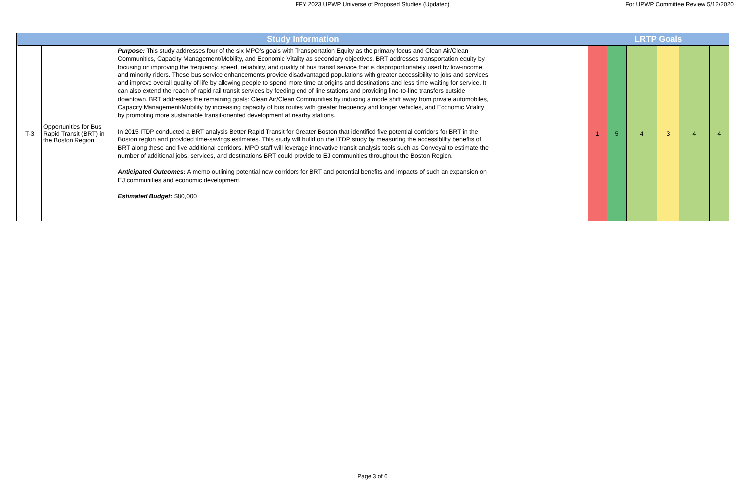FFY 2023 UPWP Universe of Proposed Studies (Updated)
For UPWP Committee Review 5/12/2020
| Study Information | | | | LRTP Goals | | | | | |
| --- | --- | --- | --- | --- | --- | --- | --- | --- | --- |
| T-3 | Opportunities for Bus Rapid Transit (BRT) in the Boston Region | Purpose: This study addresses four of the six MPO's goals with Transportation Equity as the primary focus and Clean Air/Clean Communities, Capacity Management/Mobility, and Economic Vitality as secondary objectives. BRT addresses transportation equity by focusing on improving the frequency, speed, reliability, and quality of bus transit service that is disproportionately used by low-income and minority riders. These bus service enhancements provide disadvantaged populations with greater accessibility to jobs and services and improve overall quality of life by allowing people to spend more time at origins and destinations and less time waiting for service. It can also extend the reach of rapid rail transit services by feeding end of line stations and providing line-to-line transfers outside downtown. BRT addresses the remaining goals: Clean Air/Clean Communities by inducing a mode shift away from private automobiles, Capacity Management/Mobility by increasing capacity of bus routes with greater frequency and longer vehicles, and Economic Vitality by promoting more sustainable transit-oriented development at nearby stations. In 2015 ITDP conducted a BRT analysis Better Rapid Transit for Greater Boston that identified five potential corridors for BRT in the Boston region and provided time-savings estimates. This study will build on the ITDP study by measuring the accessibility benefits of BRT along these and five additional corridors. MPO staff will leverage innovative transit analysis tools such as Conveyal to estimate the number of additional jobs, services, and destinations BRT could provide to EJ communities throughout the Boston Region. Anticipated Outcomes: A memo outlining potential new corridors for BRT and potential benefits and impacts of such an expansion on EJ communities and economic development. Estimated Budget: $80,000 | | 1 | 5 | 4 | 3 | 4 | 4 |
Page 3 of 6